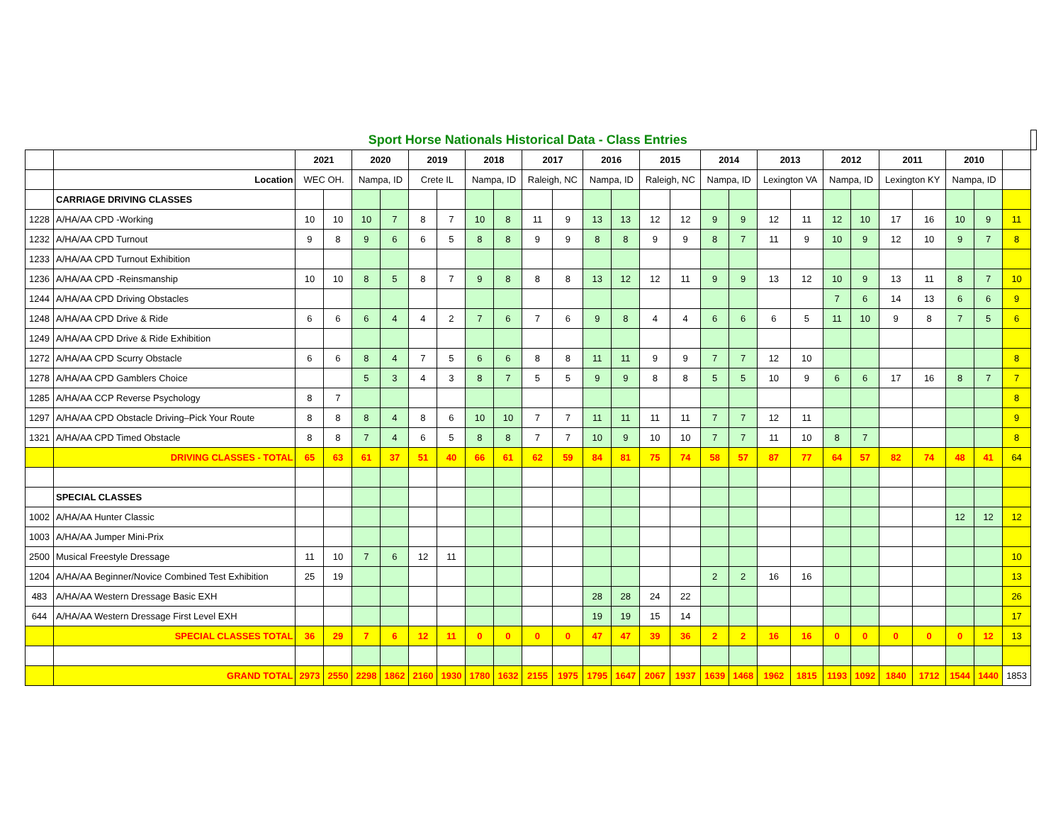| Sport Horse Nationals Historical Data - Class Entries | | | | | | | | | | | | | | | | | | | | | | | | | | | |
| | | 2021 | | 2020 | | 2019 | | 2018 | | 2017 | | 2016 | | 2015 | | 2014 | | 2013 | | 2012 | | 2011 | | 2010 | | | |
| | Location | WEC OH. | | Nampa, ID | | Crete IL | | Nampa, ID | | Raleigh, NC | | Nampa, ID | | Raleigh, NC | | Nampa, ID | | Lexington VA | | Nampa, ID | | Lexington KY | | Nampa, ID | | | |
| | CARRIAGE DRIVING CLASSES | | | | | | | | | | | | | | | | | | | | | | | | | | |
| 1228 | A/HA/AA CPD -Working | 10 | 10 | 10 | 7 | 8 | 7 | 10 | 8 | 11 | 9 | 13 | 13 | 12 | 12 | 9 | 9 | 12 | 11 | 12 | 10 | 17 | 16 | 10 | 9 | 11 | |
| 1232 | A/HA/AA CPD Turnout | 9 | 8 | 9 | 6 | 6 | 5 | 8 | 8 | 9 | 9 | 8 | 8 | 9 | 9 | 8 | 7 | 11 | 9 | 10 | 9 | 12 | 10 | 9 | 7 | 8 | |
| 1233 | A/HA/AA CPD Turnout Exhibition | | | | | | | | | | | | | | | | | | | | | | | | | | |
| 1236 | A/HA/AA CPD -Reinsmanship | 10 | 10 | 8 | 5 | 8 | 7 | 9 | 8 | 8 | 8 | 13 | 12 | 12 | 11 | 9 | 9 | 13 | 12 | 10 | 9 | 13 | 11 | 8 | 7 | 10 | |
| 1244 | A/HA/AA CPD Driving Obstacles | | | | | | | | | | | | | | | | | | | 7 | 6 | 14 | 13 | 6 | 6 | 9 | |
| 1248 | A/HA/AA CPD Drive & Ride | 6 | 6 | 6 | 4 | 4 | 2 | 7 | 6 | 7 | 6 | 9 | 8 | 4 | 4 | 6 | 6 | 6 | 5 | 11 | 10 | 9 | 8 | 7 | 5 | 6 | |
| 1249 | A/HA/AA CPD Drive & Ride Exhibition | | | | | | | | | | | | | | | | | | | | | | | | | | |
| 1272 | A/HA/AA CPD Scurry Obstacle | 6 | 6 | 8 | 4 | 7 | 5 | 6 | 6 | 8 | 8 | 11 | 11 | 9 | 9 | 7 | 7 | 12 | 10 | | | | | | | 8 | |
| 1278 | A/HA/AA CPD Gamblers Choice | | | 5 | 3 | 4 | 3 | 8 | 7 | 5 | 5 | 9 | 9 | 8 | 8 | 5 | 5 | 10 | 9 | 6 | 6 | 17 | 16 | 8 | 7 | 7 | |
| 1285 | A/HA/AA CCP Reverse Psychology | 8 | 7 | | | | | | | | | | | | | | | | | | | | | | | 8 | |
| 1297 | A/HA/AA CPD Obstacle Driving–Pick Your Route | 8 | 8 | 8 | 4 | 8 | 6 | 10 | 10 | 7 | 7 | 11 | 11 | 11 | 11 | 7 | 7 | 12 | 11 | | | | | | | 9 | |
| 1321 | A/HA/AA CPD Timed Obstacle | 8 | 8 | 7 | 4 | 6 | 5 | 8 | 8 | 7 | 7 | 10 | 9 | 10 | 10 | 7 | 7 | 11 | 10 | 8 | 7 | | | | | 8 | |
| | DRIVING CLASSES - TOTAL | 65 | 63 | 61 | 37 | 51 | 40 | 66 | 61 | 62 | 59 | 84 | 81 | 75 | 74 | 58 | 57 | 87 | 77 | 64 | 57 | 82 | 74 | 48 | 41 | 64 | |
| | SPECIAL CLASSES | | | | | | | | | | | | | | | | | | | | | | | | | | |
| 1002 | A/HA/AA Hunter Classic | | | | | | | | | | | | | | | | | | | | | | | 12 | 12 | 12 | |
| 1003 | A/HA/AA Jumper Mini-Prix | | | | | | | | | | | | | | | | | | | | | | | | | | |
| 2500 | Musical Freestyle Dressage | 11 | 10 | 7 | 6 | 12 | 11 | | | | | | | | | | | | | | | | | | | 10 | |
| 1204 | A/HA/AA Beginner/Novice Combined Test Exhibition | 25 | 19 | | | | | | | | | | | | | 2 | 2 | 16 | 16 | | | | | | | 13 | |
| 483 | A/HA/AA Western Dressage Basic EXH | | | | | | | | | | | 28 | 28 | 24 | 22 | | | | | | | | | | | 26 | |
| 644 | A/HA/AA Western Dressage First Level EXH | | | | | | | | | | | 19 | 19 | 15 | 14 | | | | | | | | | | | 17 | |
| | SPECIAL CLASSES TOTAL | 36 | 29 | 7 | 6 | 12 | 11 | 0 | 0 | 0 | 0 | 47 | 47 | 39 | 36 | 2 | 2 | 16 | 16 | 0 | 0 | 0 | 0 | 0 | 12 | 13 | |
| | GRAND TOTAL | 2973 | 2550 | 2298 | 1862 | 2160 | 1930 | 1780 | 1632 | 2155 | 1975 | 1795 | 1647 | 2067 | 1937 | 1639 | 1468 | 1962 | 1815 | 1193 | 1092 | 1840 | 1712 | 1544 | 1440 | 1853 | |